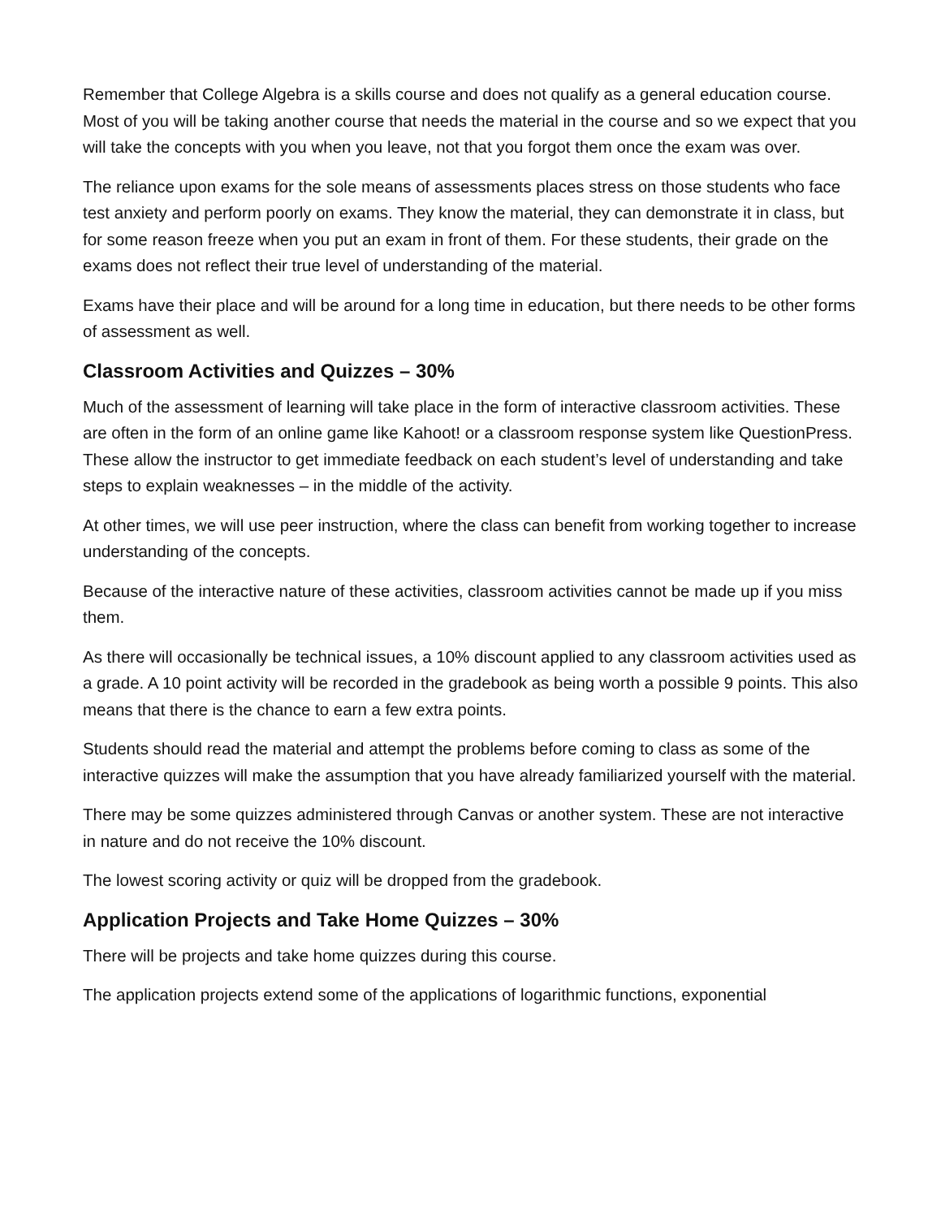Remember that College Algebra is a skills course and does not qualify as a general education course. Most of you will be taking another course that needs the material in the course and so we expect that you will take the concepts with you when you leave, not that you forgot them once the exam was over.
The reliance upon exams for the sole means of assessments places stress on those students who face test anxiety and perform poorly on exams. They know the material, they can demonstrate it in class, but for some reason freeze when you put an exam in front of them. For these students, their grade on the exams does not reflect their true level of understanding of the material.
Exams have their place and will be around for a long time in education, but there needs to be other forms of assessment as well.
Classroom Activities and Quizzes – 30%
Much of the assessment of learning will take place in the form of interactive classroom activities. These are often in the form of an online game like Kahoot! or a classroom response system like QuestionPress. These allow the instructor to get immediate feedback on each student’s level of understanding and take steps to explain weaknesses – in the middle of the activity.
At other times, we will use peer instruction, where the class can benefit from working together to increase understanding of the concepts.
Because of the interactive nature of these activities, classroom activities cannot be made up if you miss them.
As there will occasionally be technical issues, a 10% discount applied to any classroom activities used as a grade. A 10 point activity will be recorded in the gradebook as being worth a possible 9 points. This also means that there is the chance to earn a few extra points.
Students should read the material and attempt the problems before coming to class as some of the interactive quizzes will make the assumption that you have already familiarized yourself with the material.
There may be some quizzes administered through Canvas or another system. These are not interactive in nature and do not receive the 10% discount.
The lowest scoring activity or quiz will be dropped from the gradebook.
Application Projects and Take Home Quizzes – 30%
There will be projects and take home quizzes during this course.
The application projects extend some of the applications of logarithmic functions, exponential